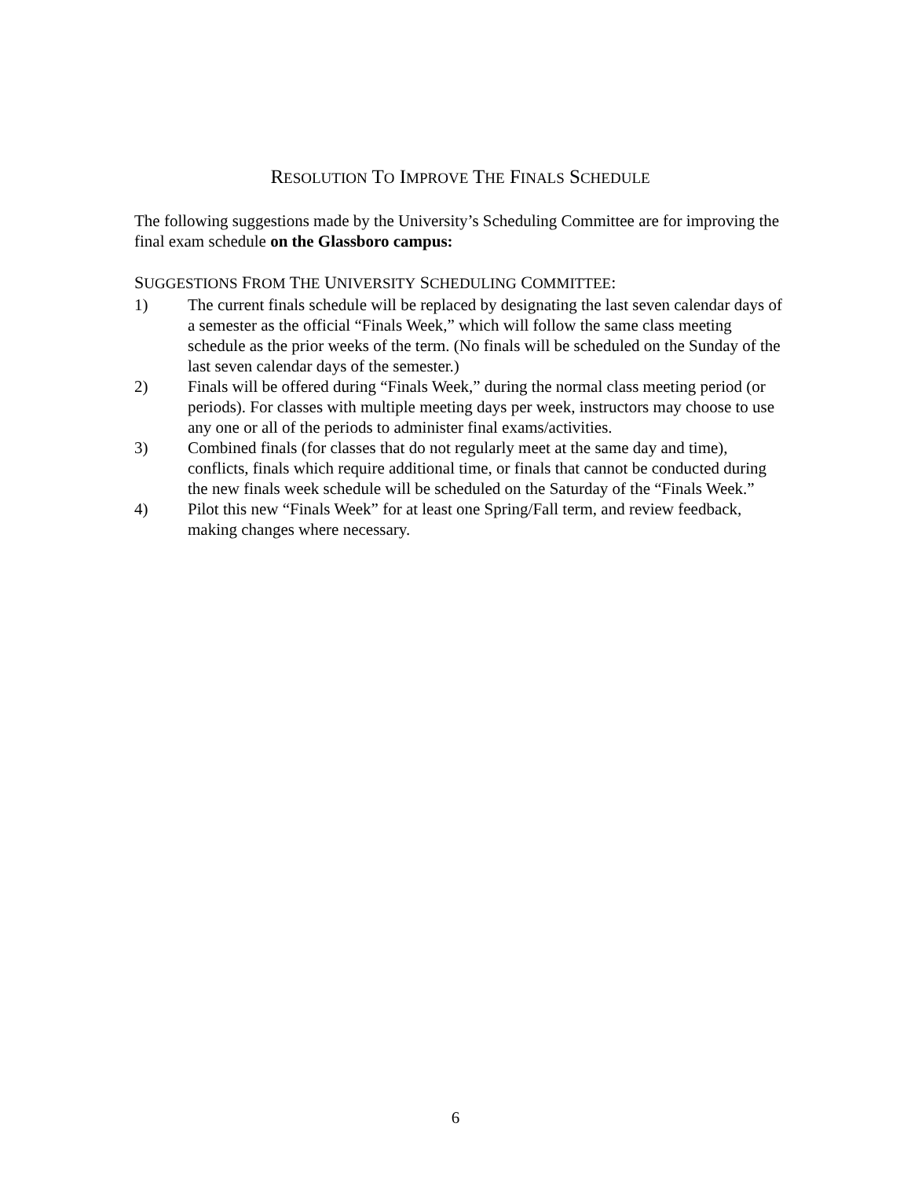RESOLUTION TO IMPROVE THE FINALS SCHEDULE
The following suggestions made by the University’s Scheduling Committee are for improving the final exam schedule on the Glassboro campus:
SUGGESTIONS FROM THE UNIVERSITY SCHEDULING COMMITTEE:
1) The current finals schedule will be replaced by designating the last seven calendar days of a semester as the official “Finals Week,” which will follow the same class meeting schedule as the prior weeks of the term. (No finals will be scheduled on the Sunday of the last seven calendar days of the semester.)
2) Finals will be offered during “Finals Week,” during the normal class meeting period (or periods). For classes with multiple meeting days per week, instructors may choose to use any one or all of the periods to administer final exams/activities.
3) Combined finals (for classes that do not regularly meet at the same day and time), conflicts, finals which require additional time, or finals that cannot be conducted during the new finals week schedule will be scheduled on the Saturday of the “Finals Week.”
4) Pilot this new “Finals Week” for at least one Spring/Fall term, and review feedback, making changes where necessary.
6